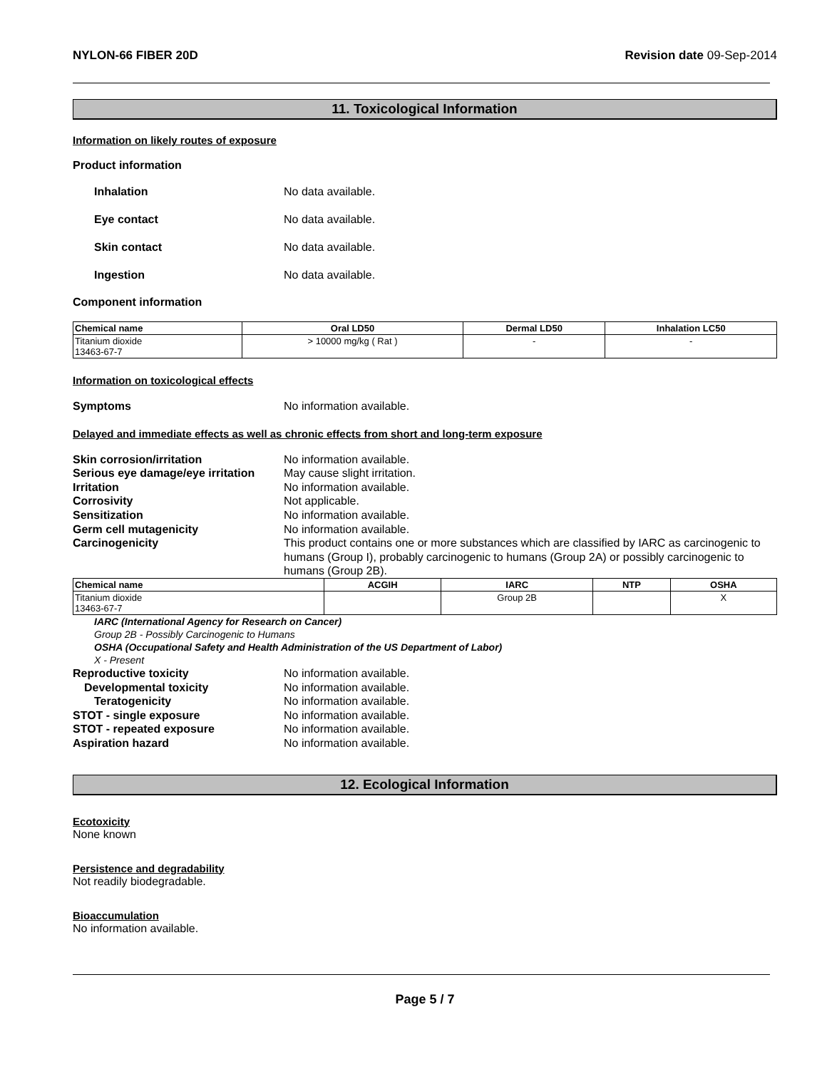NYLON-66 FIBER 20D Revision date 09-Sep-2014
11. Toxicological Information
Information on likely routes of exposure
Product information
Inhalation No data available.
Eye contact No data available.
Skin contact No data available.
Ingestion No data available.
Component information
| Chemical name | Oral LD50 | Dermal LD50 | Inhalation LC50 |
| --- | --- | --- | --- |
| Titanium dioxide 13463-67-7 | > 10000 mg/kg ( Rat ) | - | - |
Information on toxicological effects
Symptoms
No information available.
Delayed and immediate effects as well as chronic effects from short and long-term exposure
Skin corrosion/irritation
No information available.
Serious eye damage/eye irritation
May cause slight irritation.
Irritation
No information available.
Corrosivity
Not applicable.
Sensitization
No information available.
Germ cell mutagenicity
No information available.
Carcinogenicity
This product contains one or more substances which are classified by IARC as carcinogenic to humans (Group I), probably carcinogenic to humans (Group 2A) or possibly carcinogenic to humans (Group 2B).
| Chemical name | ACGIH | IARC | NTP | OSHA |
| --- | --- | --- | --- | --- |
| Titanium dioxide 13463-67-7 | | Group 2B | | X |
IARC (International Agency for Research on Cancer)
Group 2B - Possibly Carcinogenic to Humans
OSHA (Occupational Safety and Health Administration of the US Department of Labor)
X - Present
Reproductive toxicity
No information available.
Developmental toxicity
No information available.
Teratogenicity
No information available.
STOT - single exposure
No information available.
STOT - repeated exposure
No information available.
Aspiration hazard
No information available.
12. Ecological Information
Ecotoxicity
None known
Persistence and degradability
Not readily biodegradable.
Bioaccumulation
No information available.
Page 5 / 7